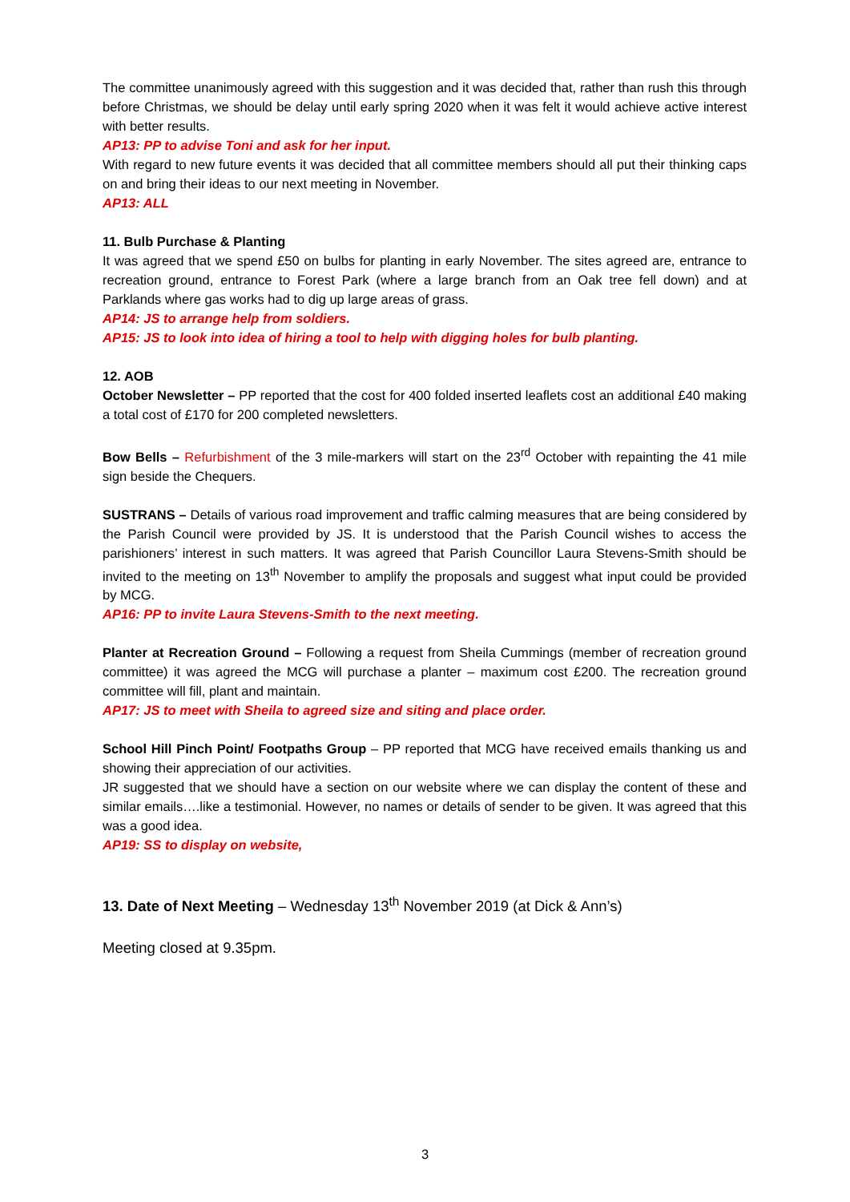The committee unanimously agreed with this suggestion and it was decided that, rather than rush this through before Christmas, we should be delay until early spring 2020 when it was felt it would achieve active interest with better results.
AP13: PP to advise Toni and ask for her input.
With regard to new future events it was decided that all committee members should all put their thinking caps on and bring their ideas to our next meeting in November.
AP13: ALL
11. Bulb Purchase & Planting
It was agreed that we spend £50 on bulbs for planting in early November. The sites agreed are, entrance to recreation ground, entrance to Forest Park (where a large branch from an Oak tree fell down) and at Parklands where gas works had to dig up large areas of grass.
AP14: JS to arrange help from soldiers.
AP15: JS to look into idea of hiring a tool to help with digging holes for bulb planting.
12. AOB
October Newsletter – PP reported that the cost for 400 folded inserted leaflets cost an additional £40 making a total cost of £170 for 200 completed newsletters.
Bow Bells – Refurbishment of the 3 mile-markers will start on the 23<sup>rd</sup> October with repainting the 41 mile sign beside the Chequers.
SUSTRANS – Details of various road improvement and traffic calming measures that are being considered by the Parish Council were provided by JS. It is understood that the Parish Council wishes to access the parishioners’ interest in such matters. It was agreed that Parish Councillor Laura Stevens-Smith should be invited to the meeting on 13<sup>th</sup> November to amplify the proposals and suggest what input could be provided by MCG.
AP16: PP to invite Laura Stevens-Smith to the next meeting.
Planter at Recreation Ground – Following a request from Sheila Cummings (member of recreation ground committee) it was agreed the MCG will purchase a planter – maximum cost £200. The recreation ground committee will fill, plant and maintain.
AP17: JS to meet with Sheila to agreed size and siting and place order.
School Hill Pinch Point/ Footpaths Group – PP reported that MCG have received emails thanking us and showing their appreciation of our activities.
JR suggested that we should have a section on our website where we can display the content of these and similar emails….like a testimonial. However, no names or details of sender to be given. It was agreed that this was a good idea.
AP19: SS to display on website,
13. Date of Next Meeting – Wednesday 13<sup>th</sup> November 2019 (at Dick & Ann’s)
Meeting closed at 9.35pm.
3